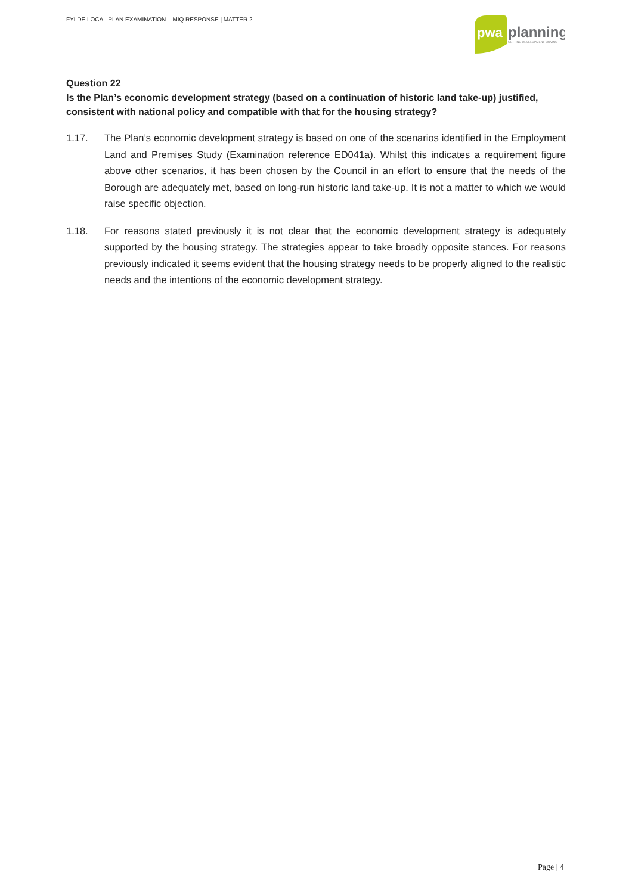FYLDE LOCAL PLAN EXAMINATION – MIQ RESPONSE | MATTER 2
pwa
planning
GETTING DEVELOPMENT MOVING
Question 22
Is the Plan’s economic development strategy (based on a continuation of historic land take-up) justified, consistent with national policy and compatible with that for the housing strategy?
1.17. The Plan’s economic development strategy is based on one of the scenarios identified in the Employment Land and Premises Study (Examination reference ED041a). Whilst this indicates a requirement figure above other scenarios, it has been chosen by the Council in an effort to ensure that the needs of the Borough are adequately met, based on long-run historic land take-up. It is not a matter to which we would raise specific objection.
1.18. For reasons stated previously it is not clear that the economic development strategy is adequately supported by the housing strategy. The strategies appear to take broadly opposite stances. For reasons previously indicated it seems evident that the housing strategy needs to be properly aligned to the realistic needs and the intentions of the economic development strategy.
Page | 4